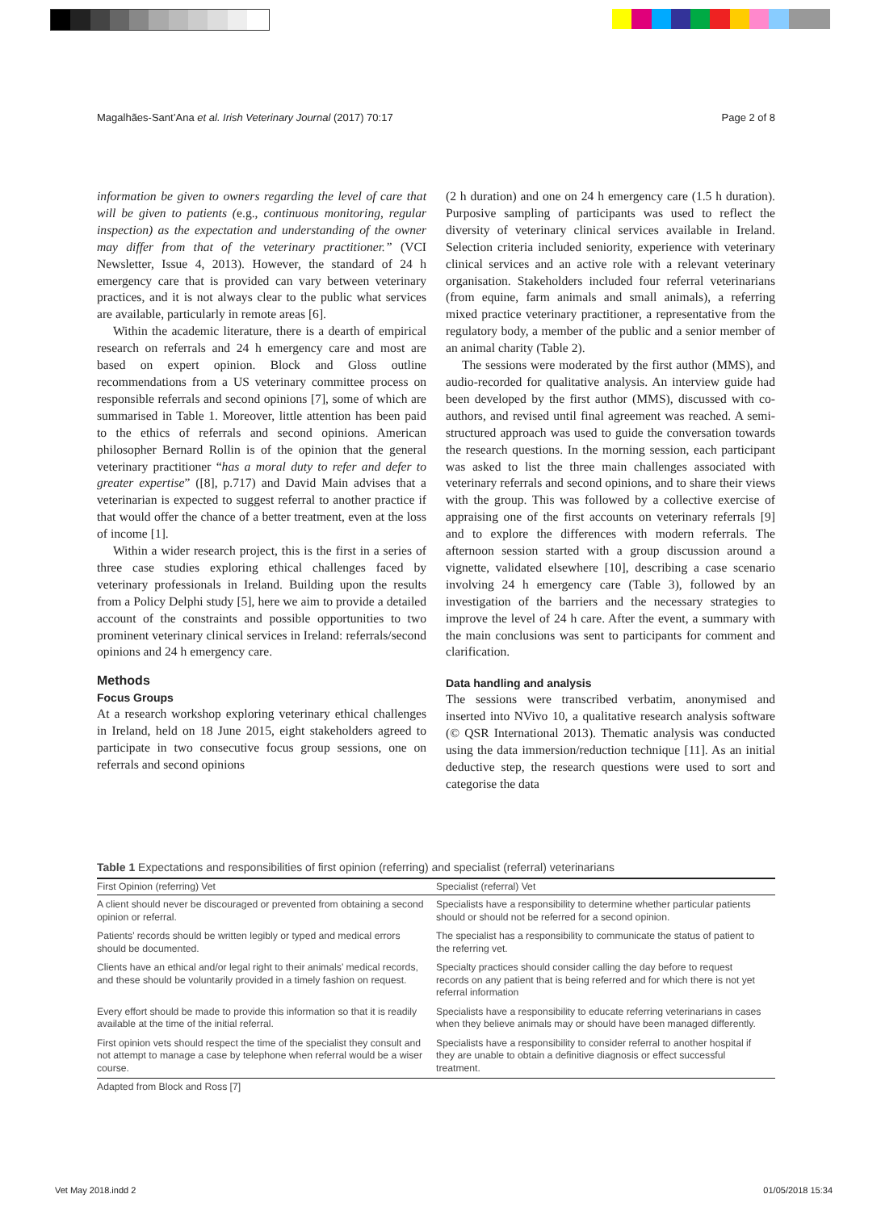Magalhães-Sant’Ana et al. Irish Veterinary Journal (2017) 70:17 Page 2 of 8
information be given to owners regarding the level of care that will be given to patients (e.g., continuous monitoring, regular inspection) as the expectation and understanding of the owner may differ from that of the veterinary practitioner.” (VCI Newsletter, Issue 4, 2013). However, the standard of 24 h emergency care that is provided can vary between veterinary practices, and it is not always clear to the public what services are available, particularly in remote areas [6].
Within the academic literature, there is a dearth of empirical research on referrals and 24 h emergency care and most are based on expert opinion. Block and Gloss outline recommendations from a US veterinary committee process on responsible referrals and second opinions [7], some of which are summarised in Table 1. Moreover, little attention has been paid to the ethics of referrals and second opinions. American philosopher Bernard Rollin is of the opinion that the general veterinary practitioner “has a moral duty to refer and defer to greater expertise” ([8], p.717) and David Main advises that a veterinarian is expected to suggest referral to another practice if that would offer the chance of a better treatment, even at the loss of income [1].
Within a wider research project, this is the first in a series of three case studies exploring ethical challenges faced by veterinary professionals in Ireland. Building upon the results from a Policy Delphi study [5], here we aim to provide a detailed account of the constraints and possible opportunities to two prominent veterinary clinical services in Ireland: referrals/second opinions and 24 h emergency care.
Methods
Focus Groups
At a research workshop exploring veterinary ethical challenges in Ireland, held on 18 June 2015, eight stakeholders agreed to participate in two consecutive focus group sessions, one on referrals and second opinions
(2 h duration) and one on 24 h emergency care (1.5 h duration). Purposive sampling of participants was used to reflect the diversity of veterinary clinical services available in Ireland. Selection criteria included seniority, experience with veterinary clinical services and an active role with a relevant veterinary organisation. Stakeholders included four referral veterinarians (from equine, farm animals and small animals), a referring mixed practice veterinary practitioner, a representative from the regulatory body, a member of the public and a senior member of an animal charity (Table 2).
The sessions were moderated by the first author (MMS), and audio-recorded for qualitative analysis. An interview guide had been developed by the first author (MMS), discussed with co-authors, and revised until final agreement was reached. A semi-structured approach was used to guide the conversation towards the research questions. In the morning session, each participant was asked to list the three main challenges associated with veterinary referrals and second opinions, and to share their views with the group. This was followed by a collective exercise of appraising one of the first accounts on veterinary referrals [9] and to explore the differences with modern referrals. The afternoon session started with a group discussion around a vignette, validated elsewhere [10], describing a case scenario involving 24 h emergency care (Table 3), followed by an investigation of the barriers and the necessary strategies to improve the level of 24 h care. After the event, a summary with the main conclusions was sent to participants for comment and clarification.
Data handling and analysis
The sessions were transcribed verbatim, anonymised and inserted into NVivo 10, a qualitative research analysis software (© QSR International 2013). Thematic analysis was conducted using the data immersion/reduction technique [11]. As an initial deductive step, the research questions were used to sort and categorise the data
Table 1 Expectations and responsibilities of first opinion (referring) and specialist (referral) veterinarians
| First Opinion (referring) Vet | Specialist (referral) Vet |
| --- | --- |
| A client should never be discouraged or prevented from obtaining a second opinion or referral. | Specialists have a responsibility to determine whether particular patients should or should not be referred for a second opinion. |
| Patients’ records should be written legibly or typed and medical errors should be documented. | The specialist has a responsibility to communicate the status of patient to the referring vet. |
| Clients have an ethical and/or legal right to their animals’ medical records, and these should be voluntarily provided in a timely fashion on request. | Specialty practices should consider calling the day before to request records on any patient that is being referred and for which there is not yet referral information |
| Every effort should be made to provide this information so that it is readily available at the time of the initial referral. | Specialists have a responsibility to educate referring veterinarians in cases when they believe animals may or should have been managed differently. |
| First opinion vets should respect the time of the specialist they consult and not attempt to manage a case by telephone when referral would be a wiser course. | Specialists have a responsibility to consider referral to another hospital if they are unable to obtain a definitive diagnosis or effect successful treatment. |
Adapted from Block and Ross [7]
Vet May 2018.indd 2 01/05/2018 15:34